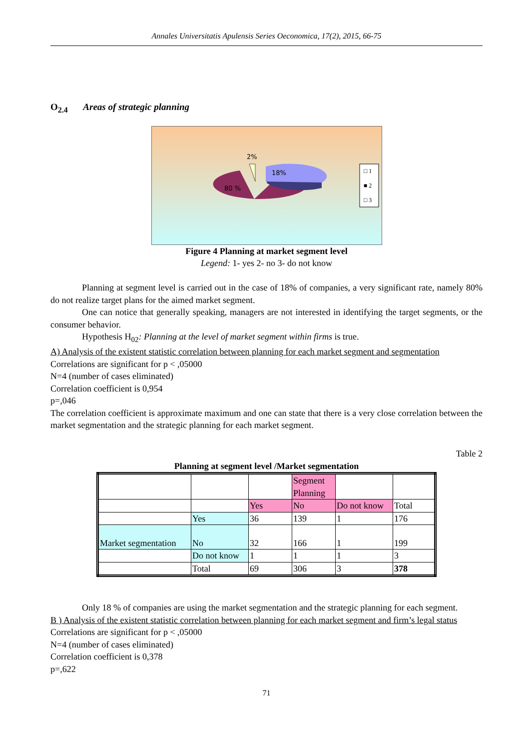Annales Universitatis Apulensis Series Oeconomica, 17(2), 2015, 66-75
O<sub>2.4</sub> Areas of strategic planning
2%
18%
80 %
□ 1
■ 2
□ 3
Figure 4 Planning at market segment level
Legend: 1- yes 2- no 3- do not know
Planning at segment level is carried out in the case of 18% of companies, a very significant rate, namely 80% do not realize target plans for the aimed market segment.
One can notice that generally speaking, managers are not interested in identifying the target segments, or the consumer behavior.
Hypothesis H<sub>02</sub>: Planning at the level of market segment within firms is true.
A) Analysis of the existent statistic correlation between planning for each market segment and segmentation
Correlations are significant for p < ,05000
N=4 (number of cases eliminated)
Correlation coefficient is 0,954
p=,046
The correlation coefficient is approximate maximum and one can state that there is a very close correlation between the market segmentation and the strategic planning for each market segment.
Table 2
Planning at segment level /Market segmentation
| | | | Segment Planning | | |
| | | Yes | No | Do not know | Total |
| | Yes | 36 | 139 | 1 | 176 |
| Market segmentation | No | 32 | 166 | 1 | 199 |
| | Do not know | 1 | 1 | 1 | 3 |
| | Total | 69 | 306 | 3 | 378 |
Only 18 % of companies are using the market segmentation and the strategic planning for each segment.
B ) Analysis of the existent statistic correlation between planning for each market segment and firm’s legal status
Correlations are significant for p < ,05000
N=4 (number of cases eliminated)
Correlation coefficient is 0,378
p=,622
71